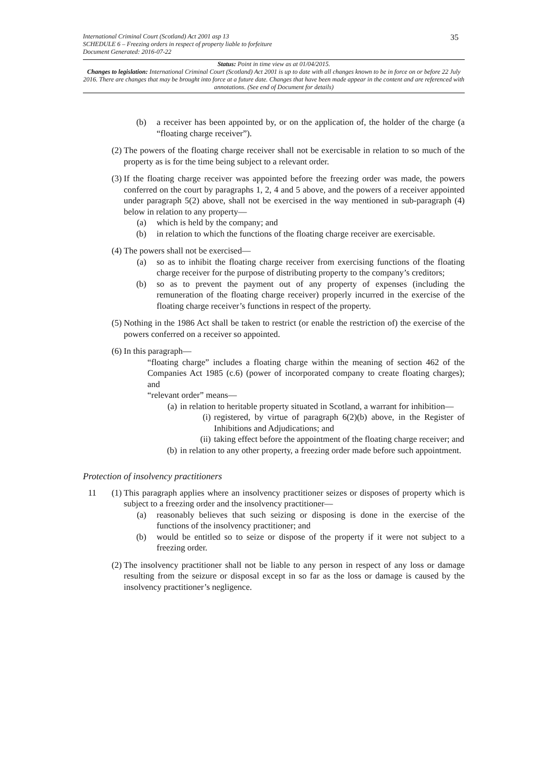International Criminal Court (Scotland) Act 2001 asp 13
SCHEDULE 6 – Freezing orders in respect of property liable to forfeiture
Document Generated: 2016-07-22
35
Status: Point in time view as at 01/04/2015.
Changes to legislation: International Criminal Court (Scotland) Act 2001 is up to date with all changes known to be in force on or before 22 July 2016. There are changes that may be brought into force at a future date. Changes that have been made appear in the content and are referenced with annotations. (See end of Document for details)
(b) a receiver has been appointed by, or on the application of, the holder of the charge (a “floating charge receiver”).
(2) The powers of the floating charge receiver shall not be exercisable in relation to so much of the property as is for the time being subject to a relevant order.
(3) If the floating charge receiver was appointed before the freezing order was made, the powers conferred on the court by paragraphs 1, 2, 4 and 5 above, and the powers of a receiver appointed under paragraph 5(2) above, shall not be exercised in the way mentioned in sub-paragraph (4) below in relation to any property—
(a) which is held by the company; and
(b) in relation to which the functions of the floating charge receiver are exercisable.
(4) The powers shall not be exercised—
(a) so as to inhibit the floating charge receiver from exercising functions of the floating charge receiver for the purpose of distributing property to the company’s creditors;
(b) so as to prevent the payment out of any property of expenses (including the remuneration of the floating charge receiver) properly incurred in the exercise of the floating charge receiver’s functions in respect of the property.
(5) Nothing in the 1986 Act shall be taken to restrict (or enable the restriction of) the exercise of the powers conferred on a receiver so appointed.
(6) In this paragraph—
“floating charge” includes a floating charge within the meaning of section 462 of the Companies Act 1985 (c.6) (power of incorporated company to create floating charges); and
“relevant order” means—
(a) in relation to heritable property situated in Scotland, a warrant for inhibition—
(i) registered, by virtue of paragraph 6(2)(b) above, in the Register of Inhibitions and Adjudications; and
(ii) taking effect before the appointment of the floating charge receiver; and
(b) in relation to any other property, a freezing order made before such appointment.
Protection of insolvency practitioners
11 (1) This paragraph applies where an insolvency practitioner seizes or disposes of property which is subject to a freezing order and the insolvency practitioner—
(a) reasonably believes that such seizing or disposing is done in the exercise of the functions of the insolvency practitioner; and
(b) would be entitled so to seize or dispose of the property if it were not subject to a freezing order.
(2) The insolvency practitioner shall not be liable to any person in respect of any loss or damage resulting from the seizure or disposal except in so far as the loss or damage is caused by the insolvency practitioner’s negligence.